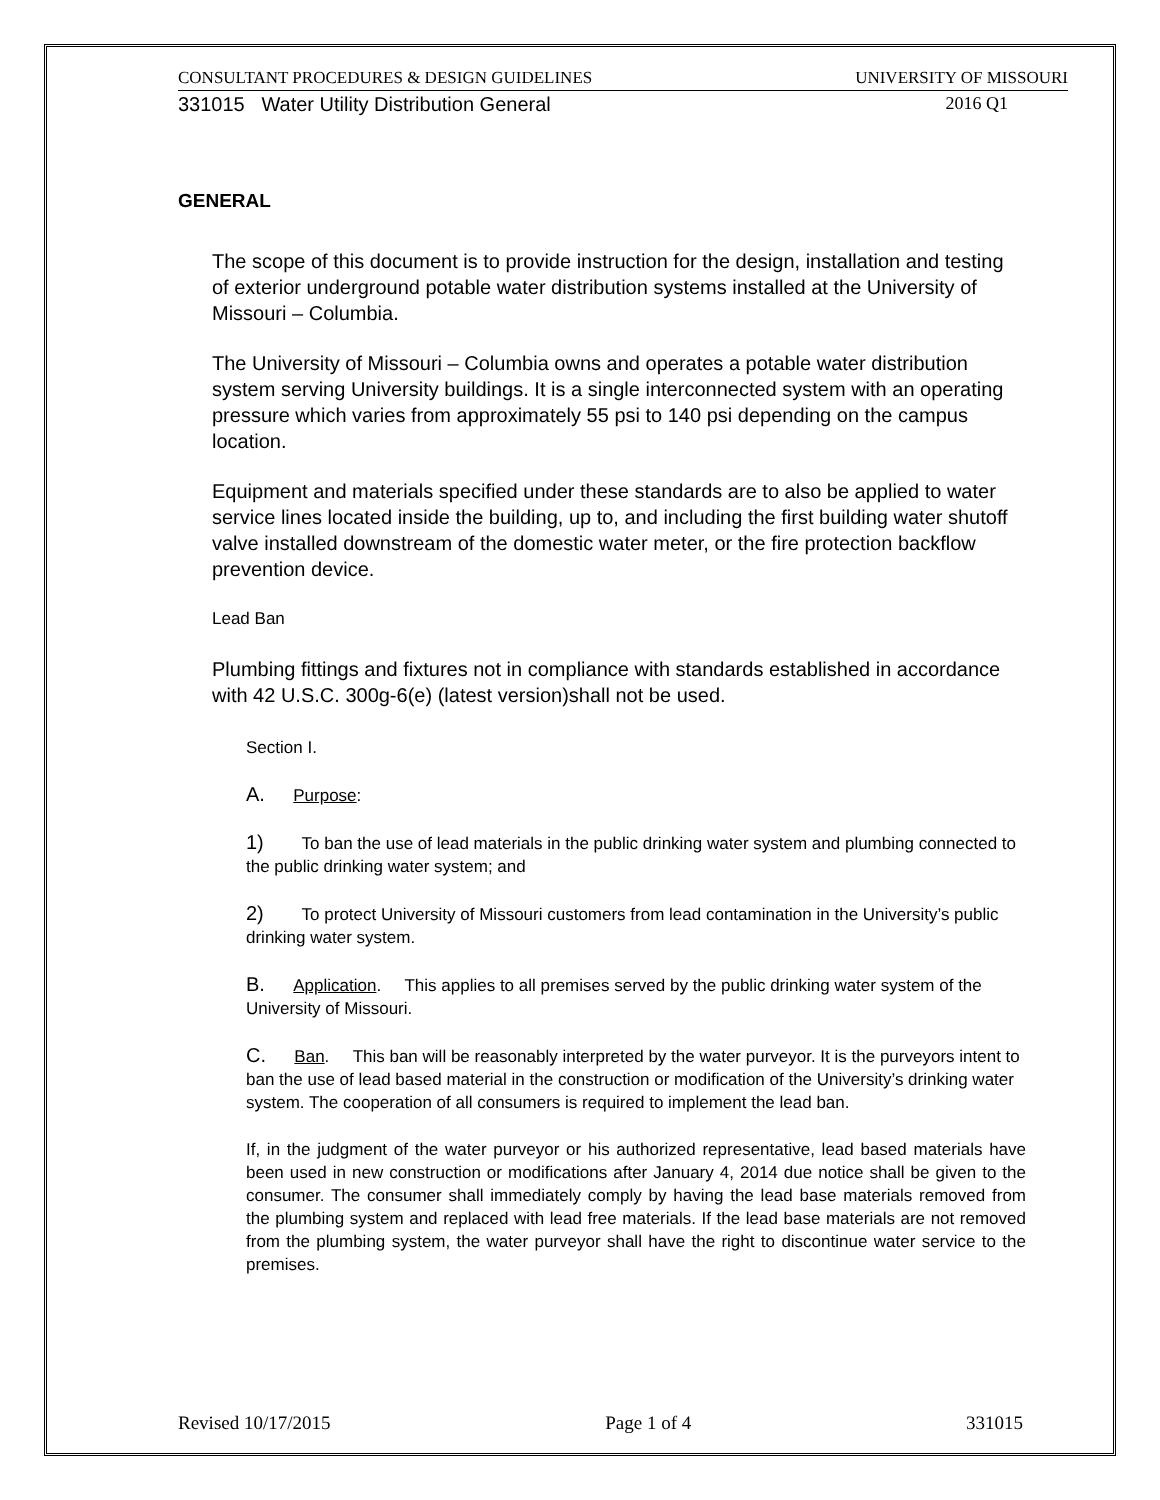CONSULTANT PROCEDURES & DESIGN GUIDELINES UNIVERSITY OF MISSOURI
331015 Water Utility Distribution General 2016 Q1
GENERAL
The scope of this document is to provide instruction for the design, installation and testing of exterior underground potable water distribution systems installed at the University of Missouri – Columbia.
The University of Missouri – Columbia owns and operates a potable water distribution system serving University buildings. It is a single interconnected system with an operating pressure which varies from approximately 55 psi to 140 psi depending on the campus location.
Equipment and materials specified under these standards are to also be applied to water service lines located inside the building, up to, and including the first building water shutoff valve installed downstream of the domestic water meter, or the fire protection backflow prevention device.
Lead Ban
Plumbing fittings and fixtures not in compliance with standards established in accordance with 42 U.S.C. 300g-6(e) (latest version)shall not be used.
Section I.
A. Purpose:
1) To ban the use of lead materials in the public drinking water system and plumbing connected to the public drinking water system; and
2) To protect University of Missouri customers from lead contamination in the University’s public drinking water system.
B. Application. This applies to all premises served by the public drinking water system of the University of Missouri.
C. Ban. This ban will be reasonably interpreted by the water purveyor. It is the purveyors intent to ban the use of lead based material in the construction or modification of the University’s drinking water system. The cooperation of all consumers is required to implement the lead ban.
If, in the judgment of the water purveyor or his authorized representative, lead based materials have been used in new construction or modifications after January 4, 2014 due notice shall be given to the consumer. The consumer shall immediately comply by having the lead base materials removed from the plumbing system and replaced with lead free materials. If the lead base materials are not removed from the plumbing system, the water purveyor shall have the right to discontinue water service to the premises.
Revised 10/17/2015 Page 1 of 4 331015